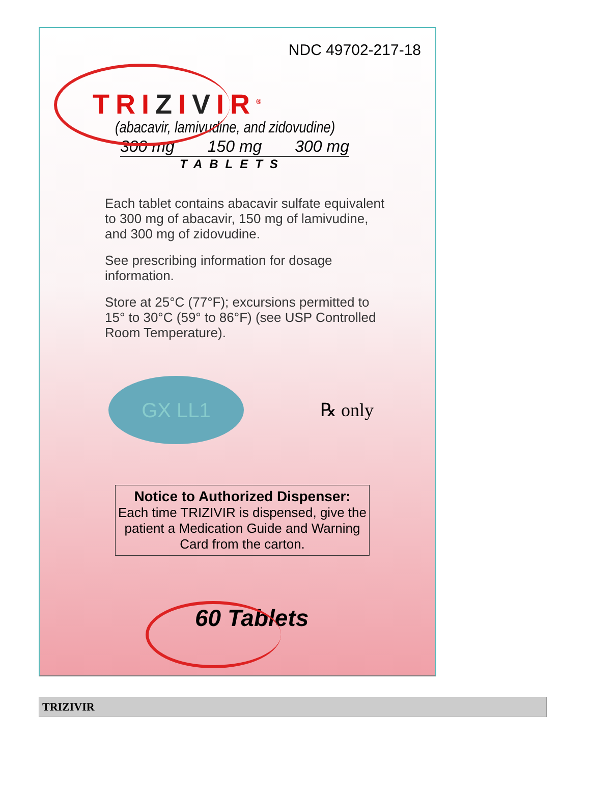NDC 49702-217-18
TRIZIVIR<sup>®</sup>
(abacavir, lamivudine, and zidovudine)
300 mg 150 mg 300 mg
TABLETS
Each tablet contains abacavir sulfate equivalent to 300 mg of abacavir, 150 mg of lamivudine, and 300 mg of zidovudine.
See prescribing information for dosage information.
Store at 25°C (77°F); excursions permitted to 15° to 30°C (59° to 86°F) (see USP Controlled Room Temperature).
GX LL1
℞ only
Notice to Authorized Dispenser:
Each time TRIZIVIR is dispensed, give the patient a Medication Guide and Warning Card from the carton.
60 Tablets
TRIZIVIR